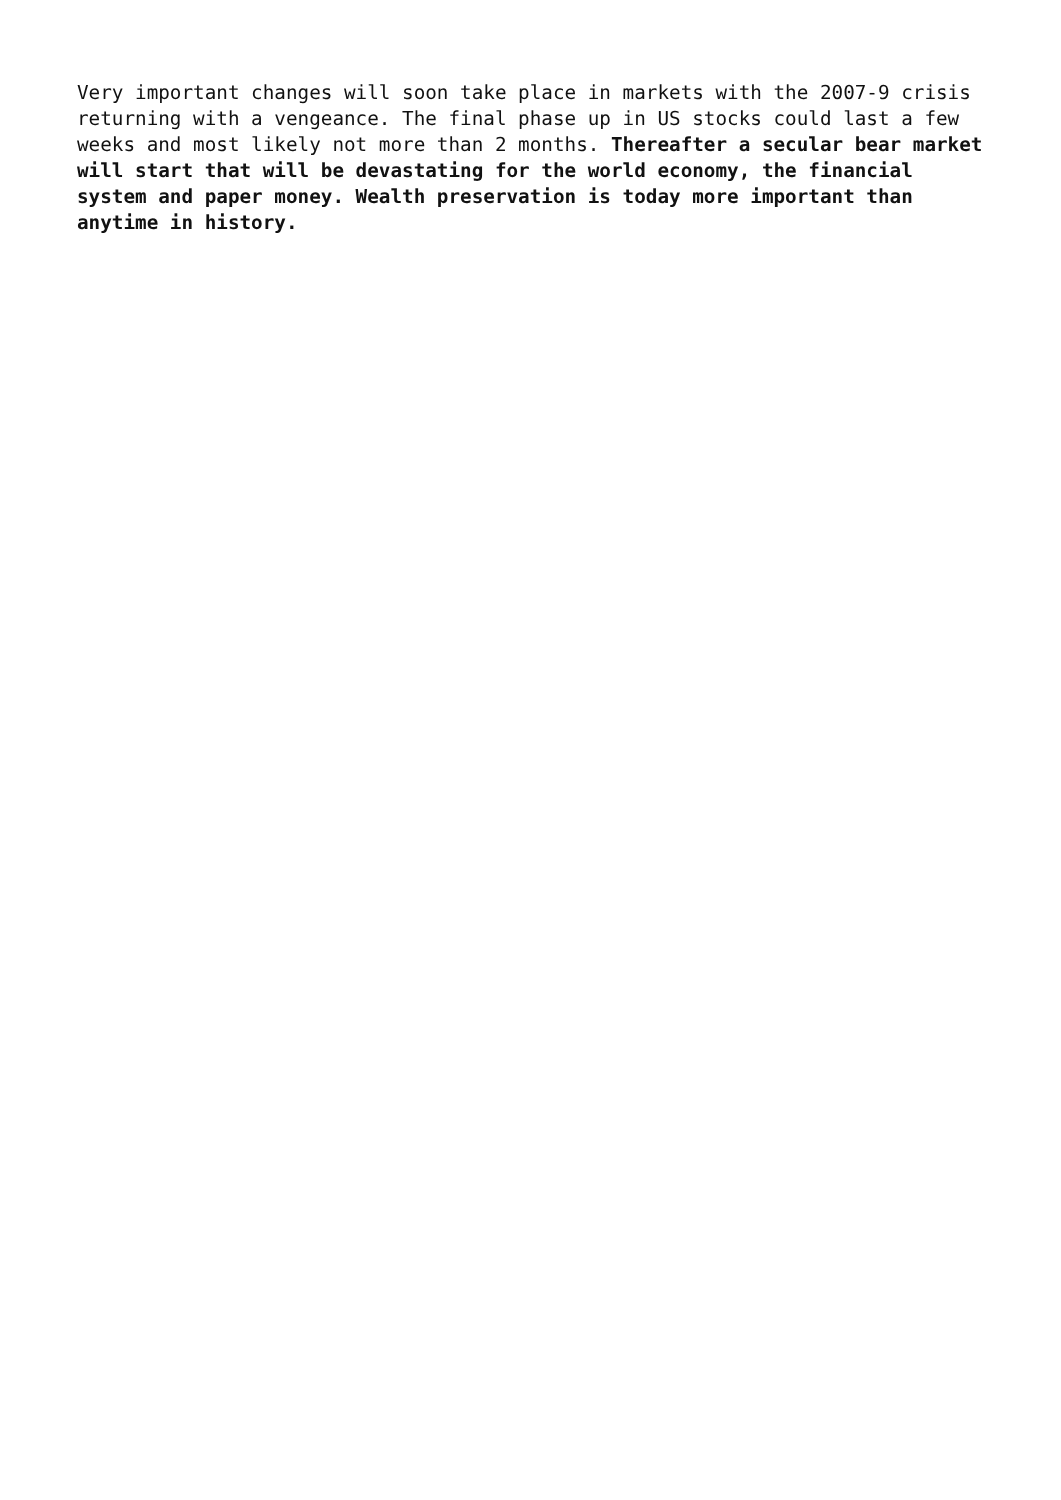Very important changes will soon take place in markets with the 2007-9 crisis returning with a vengeance. The final phase up in US stocks could last a few weeks and most likely not more than 2 months. Thereafter a secular bear market will start that will be devastating for the world economy, the financial system and paper money. Wealth preservation is today more important than anytime in history.